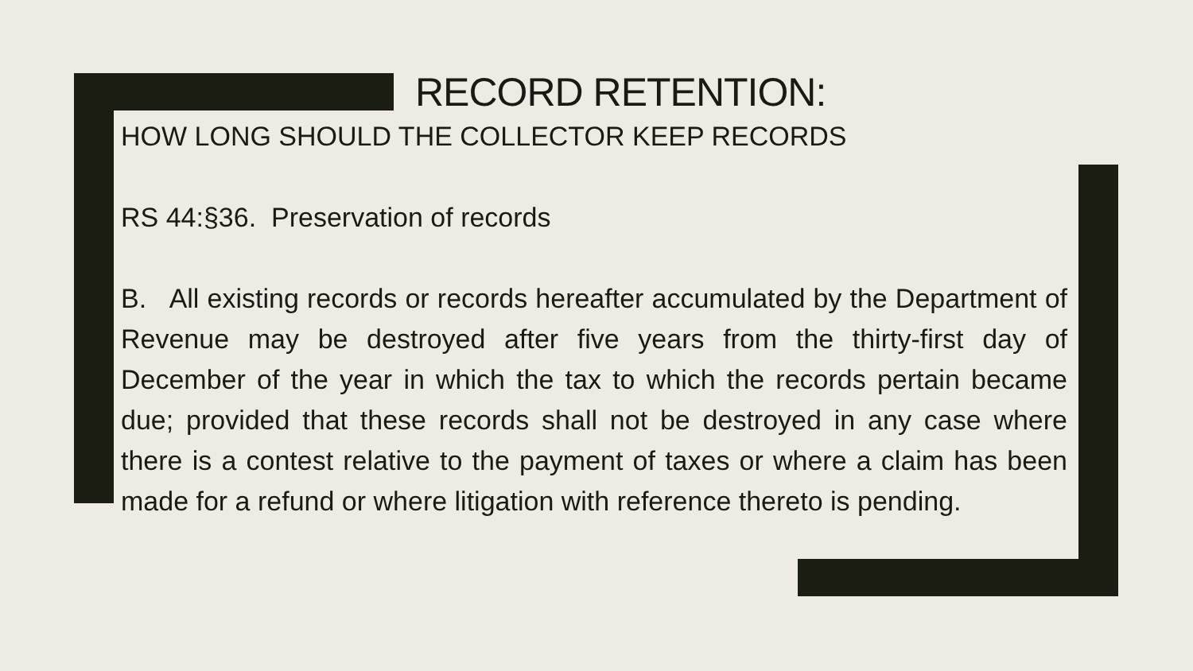RECORD RETENTION:
HOW LONG SHOULD THE COLLECTOR KEEP RECORDS
RS 44:§36. Preservation of records
B. All existing records or records hereafter accumulated by the Department of Revenue may be destroyed after five years from the thirty-first day of December of the year in which the tax to which the records pertain became due; provided that these records shall not be destroyed in any case where there is a contest relative to the payment of taxes or where a claim has been made for a refund or where litigation with reference thereto is pending.